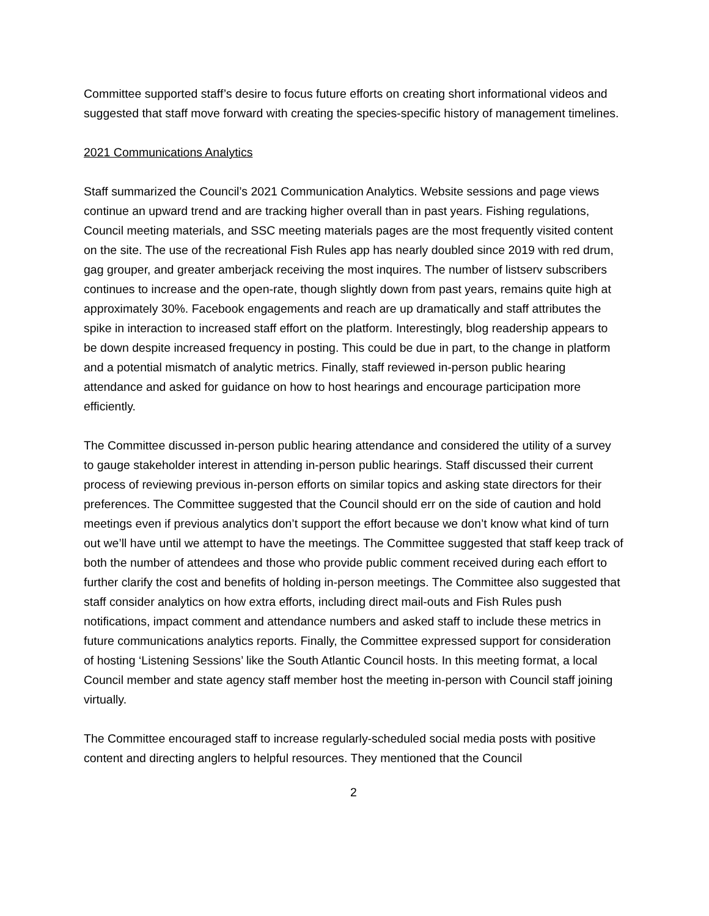Committee supported staff’s desire to focus future efforts on creating short informational videos and suggested that staff move forward with creating the species-specific history of management timelines.
2021 Communications Analytics
Staff summarized the Council’s 2021 Communication Analytics. Website sessions and page views continue an upward trend and are tracking higher overall than in past years. Fishing regulations, Council meeting materials, and SSC meeting materials pages are the most frequently visited content on the site. The use of the recreational Fish Rules app has nearly doubled since 2019 with red drum, gag grouper, and greater amberjack receiving the most inquires. The number of listserv subscribers continues to increase and the open-rate, though slightly down from past years, remains quite high at approximately 30%. Facebook engagements and reach are up dramatically and staff attributes the spike in interaction to increased staff effort on the platform. Interestingly, blog readership appears to be down despite increased frequency in posting. This could be due in part, to the change in platform and a potential mismatch of analytic metrics. Finally, staff reviewed in-person public hearing attendance and asked for guidance on how to host hearings and encourage participation more efficiently.
The Committee discussed in-person public hearing attendance and considered the utility of a survey to gauge stakeholder interest in attending in-person public hearings. Staff discussed their current process of reviewing previous in-person efforts on similar topics and asking state directors for their preferences. The Committee suggested that the Council should err on the side of caution and hold meetings even if previous analytics don’t support the effort because we don’t know what kind of turn out we’ll have until we attempt to have the meetings. The Committee suggested that staff keep track of both the number of attendees and those who provide public comment received during each effort to further clarify the cost and benefits of holding in-person meetings. The Committee also suggested that staff consider analytics on how extra efforts, including direct mail-outs and Fish Rules push notifications, impact comment and attendance numbers and asked staff to include these metrics in future communications analytics reports. Finally, the Committee expressed support for consideration of hosting ‘Listening Sessions’ like the South Atlantic Council hosts. In this meeting format, a local Council member and state agency staff member host the meeting in-person with Council staff joining virtually.
The Committee encouraged staff to increase regularly-scheduled social media posts with positive content and directing anglers to helpful resources. They mentioned that the Council
2